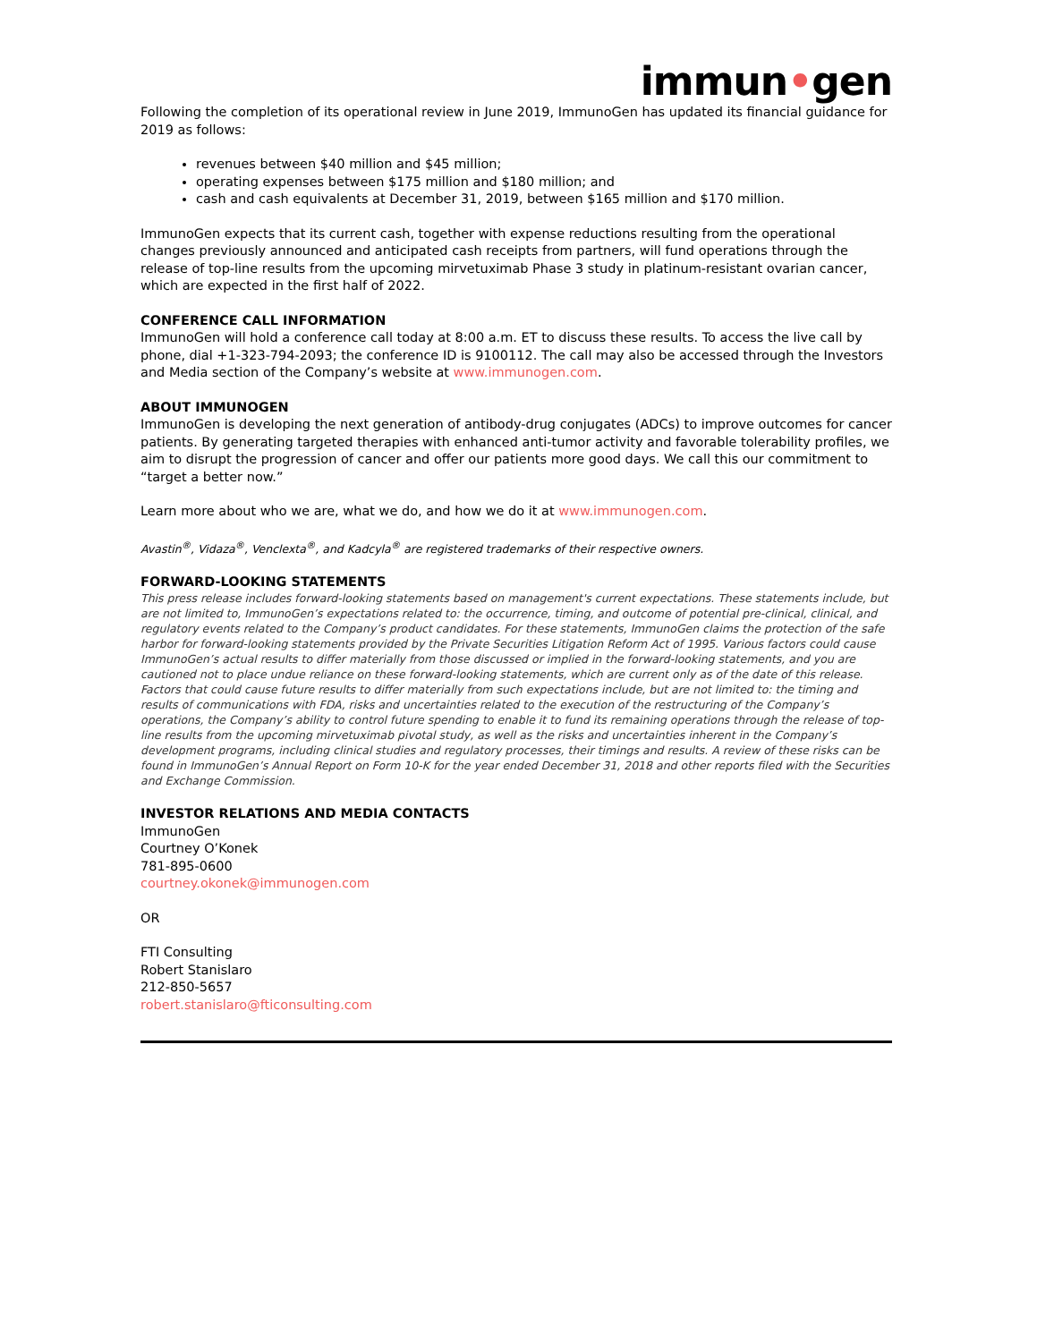immun•gen
Following the completion of its operational review in June 2019, ImmunoGen has updated its financial guidance for 2019 as follows:
revenues between $40 million and $45 million;
operating expenses between $175 million and $180 million; and
cash and cash equivalents at December 31, 2019, between $165 million and $170 million.
ImmunoGen expects that its current cash, together with expense reductions resulting from the operational changes previously announced and anticipated cash receipts from partners, will fund operations through the release of top-line results from the upcoming mirvetuximab Phase 3 study in platinum-resistant ovarian cancer, which are expected in the first half of 2022.
CONFERENCE CALL INFORMATION
ImmunoGen will hold a conference call today at 8:00 a.m. ET to discuss these results. To access the live call by phone, dial +1-323-794-2093; the conference ID is 9100112. The call may also be accessed through the Investors and Media section of the Company’s website at www.immunogen.com.
ABOUT IMMUNOGEN
ImmunoGen is developing the next generation of antibody-drug conjugates (ADCs) to improve outcomes for cancer patients. By generating targeted therapies with enhanced anti-tumor activity and favorable tolerability profiles, we aim to disrupt the progression of cancer and offer our patients more good days. We call this our commitment to “target a better now.”
Learn more about who we are, what we do, and how we do it at www.immunogen.com.
Avastin<sup>®</sup>, Vidaza<sup>®</sup>, Venclexta<sup>®</sup>, and Kadcyla<sup>®</sup> are registered trademarks of their respective owners.
FORWARD-LOOKING STATEMENTS
This press release includes forward-looking statements based on management's current expectations. These statements include, but are not limited to, ImmunoGen’s expectations related to: the occurrence, timing, and outcome of potential pre-clinical, clinical, and regulatory events related to the Company’s product candidates. For these statements, ImmunoGen claims the protection of the safe harbor for forward-looking statements provided by the Private Securities Litigation Reform Act of 1995. Various factors could cause ImmunoGen’s actual results to differ materially from those discussed or implied in the forward-looking statements, and you are cautioned not to place undue reliance on these forward-looking statements, which are current only as of the date of this release. Factors that could cause future results to differ materially from such expectations include, but are not limited to: the timing and results of communications with FDA, risks and uncertainties related to the execution of the restructuring of the Company’s operations, the Company’s ability to control future spending to enable it to fund its remaining operations through the release of top-line results from the upcoming mirvetuximab pivotal study, as well as the risks and uncertainties inherent in the Company’s development programs, including clinical studies and regulatory processes, their timings and results. A review of these risks can be found in ImmunoGen’s Annual Report on Form 10-K for the year ended December 31, 2018 and other reports filed with the Securities and Exchange Commission.
INVESTOR RELATIONS AND MEDIA CONTACTS
ImmunoGen
Courtney O’Konek
781-895-0600
courtney.okonek@immunogen.com
OR
FTI Consulting
Robert Stanislaro
212-850-5657
robert.stanislaro@fticonsulting.com